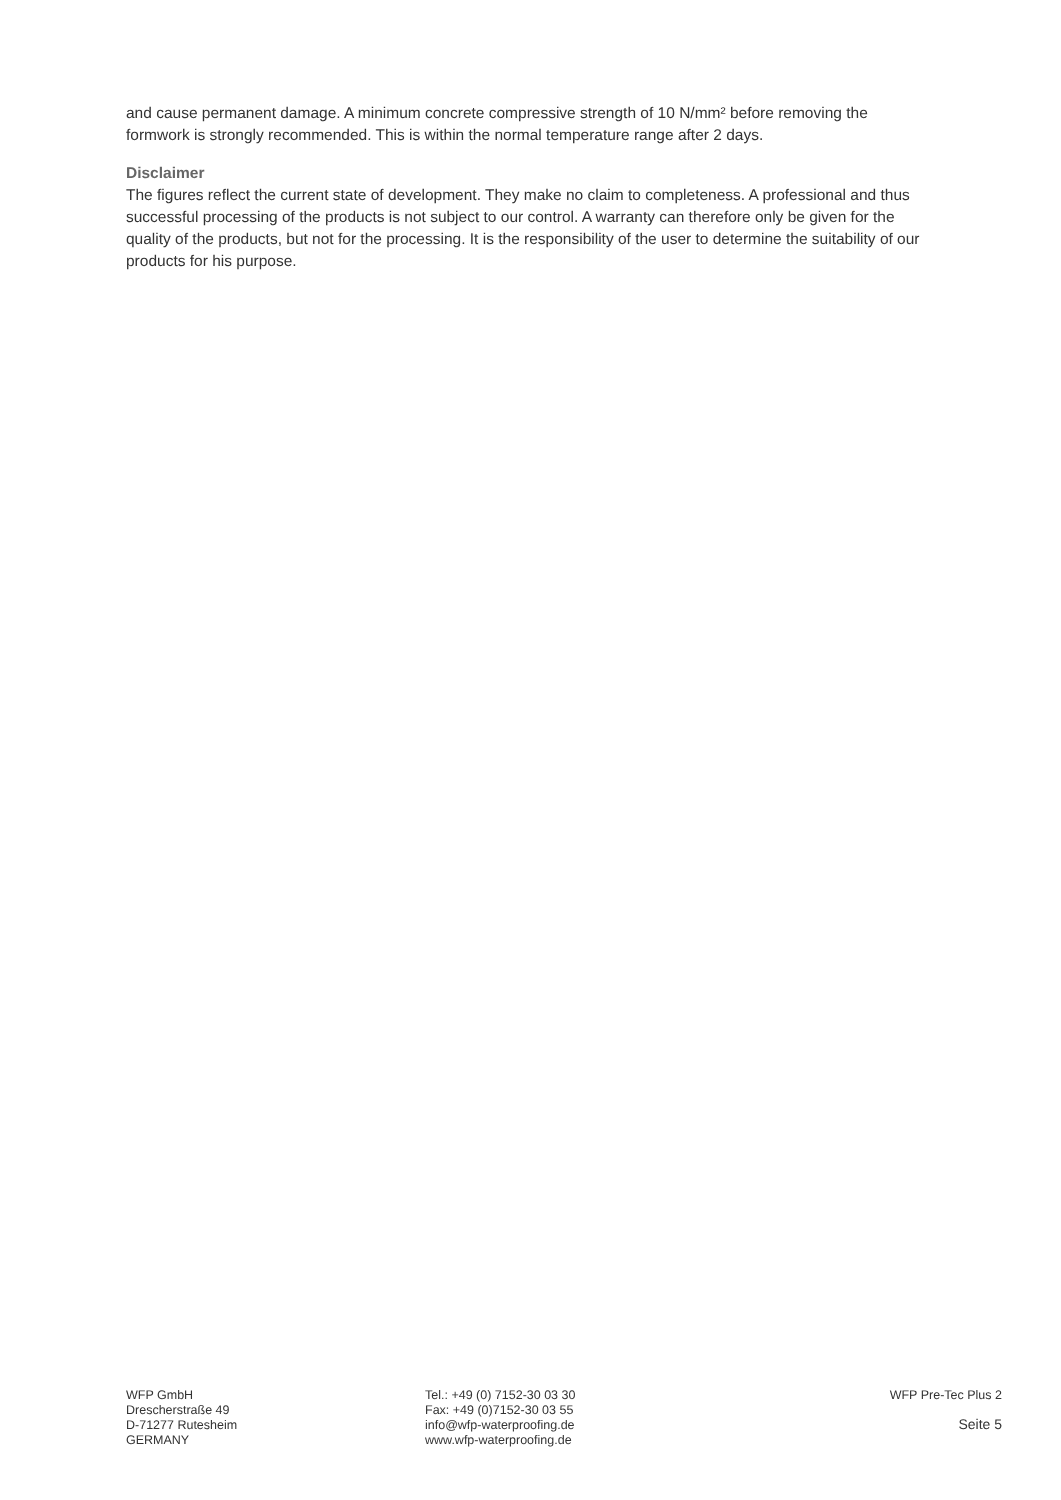and cause permanent damage. A minimum concrete compressive strength of 10 N/mm² before removing the formwork is strongly recommended. This is within the normal temperature range after 2 days.
Disclaimer
The figures reflect the current state of development. They make no claim to completeness. A professional and thus successful processing of the products is not subject to our control. A warranty can therefore only be given for the quality of the products, but not for the processing. It is the responsibility of the user to determine the suitability of our products for his purpose.
WFP GmbH
Drescherstraße 49
D-71277 Rutesheim
GERMANY
Tel.: +49 (0) 7152-30 03 30
Fax: +49 (0)7152-30 03 55
info@wfp-waterproofing.de
www.wfp-waterproofing.de
WFP Pre-Tec Plus 2
Seite 5